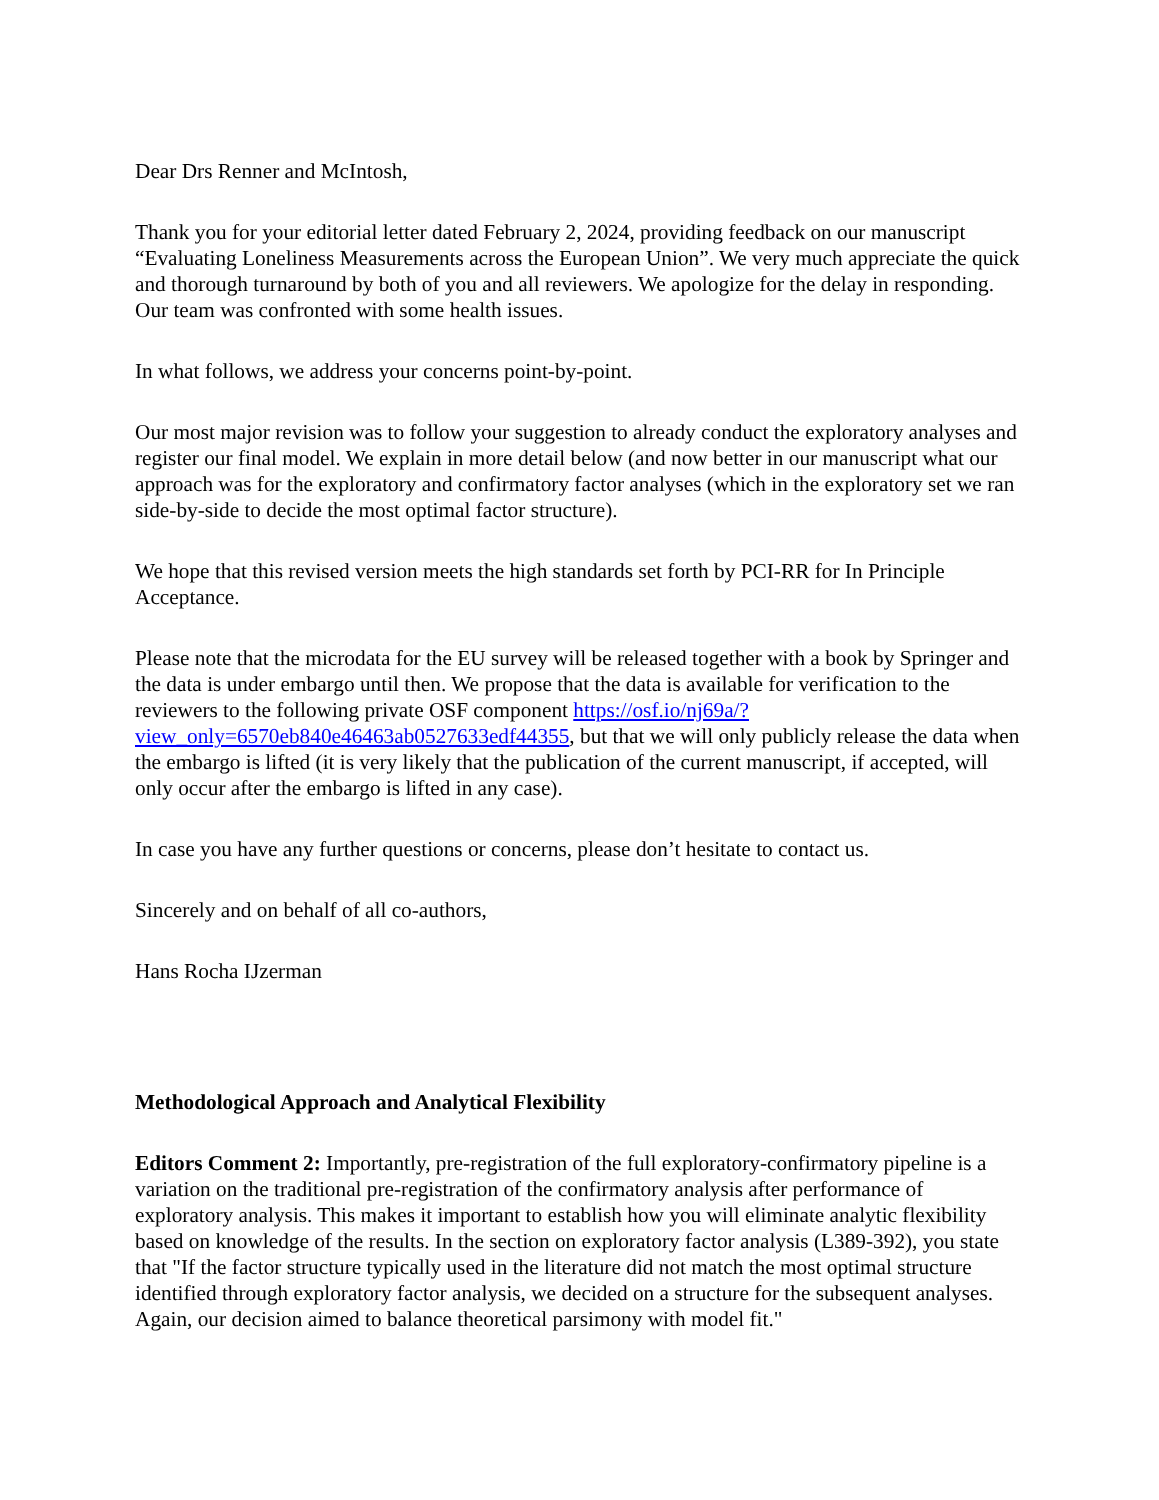Dear Drs Renner and McIntosh,
Thank you for your editorial letter dated February 2, 2024, providing feedback on our manuscript “Evaluating Loneliness Measurements across the European Union”. We very much appreciate the quick and thorough turnaround by both of you and all reviewers. We apologize for the delay in responding. Our team was confronted with some health issues.
In what follows, we address your concerns point-by-point.
Our most major revision was to follow your suggestion to already conduct the exploratory analyses and register our final model. We explain in more detail below (and now better in our manuscript what our approach was for the exploratory and confirmatory factor analyses (which in the exploratory set we ran side-by-side to decide the most optimal factor structure).
We hope that this revised version meets the high standards set forth by PCI-RR for In Principle Acceptance.
Please note that the microdata for the EU survey will be released together with a book by Springer and the data is under embargo until then. We propose that the data is available for verification to the reviewers to the following private OSF component https://osf.io/nj69a/?view_only=6570eb840e46463ab0527633edf44355, but that we will only publicly release the data when the embargo is lifted (it is very likely that the publication of the current manuscript, if accepted, will only occur after the embargo is lifted in any case).
In case you have any further questions or concerns, please don’t hesitate to contact us.
Sincerely and on behalf of all co-authors,
Hans Rocha IJzerman
Methodological Approach and Analytical Flexibility
Editors Comment 2: Importantly, pre-registration of the full exploratory-confirmatory pipeline is a variation on the traditional pre-registration of the confirmatory analysis after performance of exploratory analysis. This makes it important to establish how you will eliminate analytic flexibility based on knowledge of the results. In the section on exploratory factor analysis (L389-392), you state that "If the factor structure typically used in the literature did not match the most optimal structure identified through exploratory factor analysis, we decided on a structure for the subsequent analyses. Again, our decision aimed to balance theoretical parsimony with model fit."